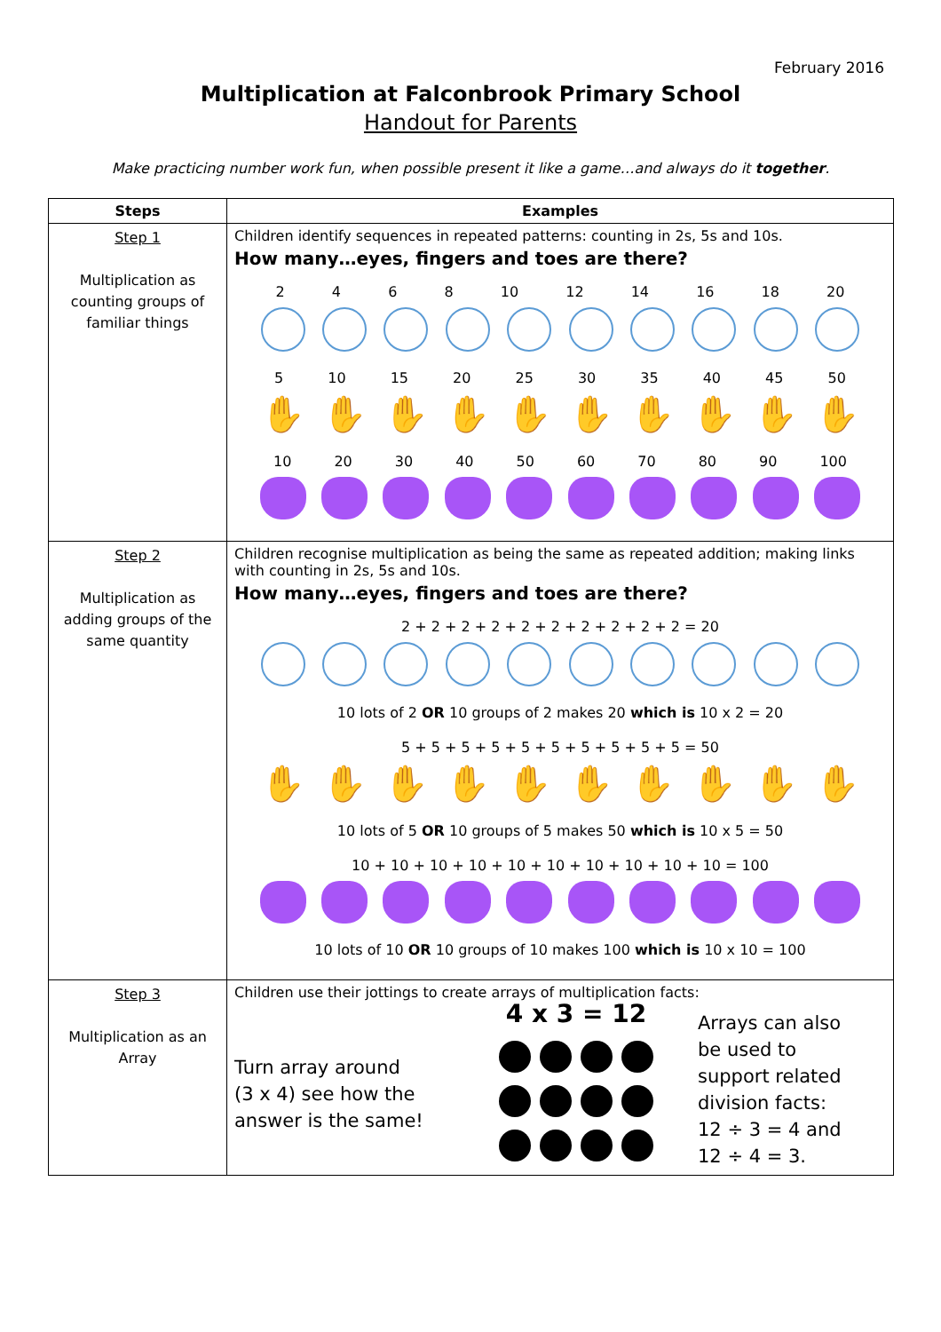February 2016
Multiplication at Falconbrook Primary School
Handout for Parents
Make practicing number work fun, when possible present it like a game…and always do it together.
| Steps | Examples |
| --- | --- |
| Step 1 Multiplication as counting groups of familiar things | Children identify sequences in repeated patterns: counting in 2s, 5s and 10s. How many…eyes, fingers and toes are there? 2 4 6 8 10 12 14 16 18 20 5 10 15 20 25 30 35 40 45 50 ✋ ✋ ✋ ✋ ✋ ✋ ✋ ✋ ✋ ✋ 10 20 30 40 50 60 70 80 90 100 |
| Step 2 Multiplication as adding groups of the same quantity | Children recognise multiplication as being the same as repeated addition; making links with counting in 2s, 5s and 10s. How many…eyes, fingers and toes are there? 2 + 2 + 2 + 2 + 2 + 2 + 2 + 2 + 2 + 2 = 20 10 lots of 2 OR 10 groups of 2 makes 20 which is 10 x 2 = 20 5 + 5 + 5 + 5 + 5 + 5 + 5 + 5 + 5 + 5 = 50 ✋ ✋ ✋ ✋ ✋ ✋ ✋ ✋ ✋ ✋ 10 lots of 5 OR 10 groups of 5 makes 50 which is 10 x 5 = 50 10 + 10 + 10 + 10 + 10 + 10 + 10 + 10 + 10 + 10 = 100 10 lots of 10 OR 10 groups of 10 makes 100 which is 10 x 10 = 100 |
| Step 3 Multiplication as an Array | Children use their jottings to create arrays of multiplication facts: Turn array around (3 x 4) see how the answer is the same! 4 x 3 = 12 Arrays can also be used to support related division facts: 12 ÷ 3 = 4 and 12 ÷ 4 = 3. |